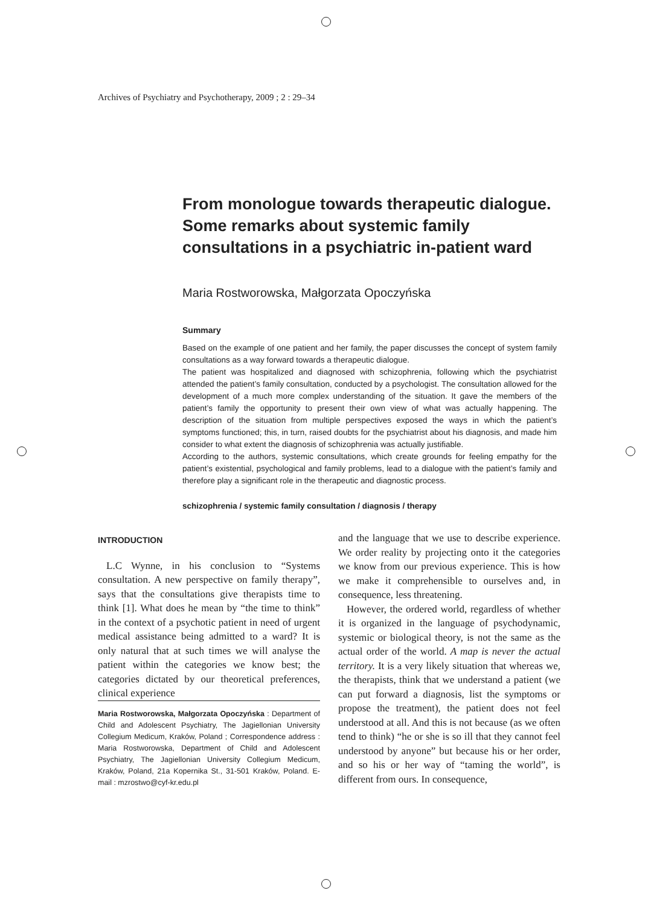Archives of Psychiatry and Psychotherapy, 2009 ; 2 : 29–34
From monologue towards therapeutic dialogue. Some remarks about systemic family consultations in a psychiatric in-patient ward
Maria Rostworowska, Małgorzata Opoczyńska
Summary
Based on the example of one patient and her family, the paper discusses the concept of system family consultations as a way forward towards a therapeutic dialogue.
The patient was hospitalized and diagnosed with schizophrenia, following which the psychiatrist attended the patient’s family consultation, conducted by a psychologist. The consultation allowed for the development of a much more complex understanding of the situation. It gave the members of the patient’s family the opportunity to present their own view of what was actually happening. The description of the situation from multiple perspectives exposed the ways in which the patient’s symptoms functioned; this, in turn, raised doubts for the psychiatrist about his diagnosis, and made him consider to what extent the diagnosis of schizophrenia was actually justifiable.
According to the authors, systemic consultations, which create grounds for feeling empathy for the patient’s existential, psychological and family problems, lead to a dialogue with the patient’s family and therefore play a significant role in the therapeutic and diagnostic process.
schizophrenia / systemic family consultation / diagnosis / therapy
INTRODUCTION
L.C Wynne, in his conclusion to “Systems consultation. A new perspective on family therapy”, says that the consultations give therapists time to think [1]. What does he mean by “the time to think” in the context of a psychotic patient in need of urgent medical assistance being admitted to a ward? It is only natural that at such times we will analyse the patient within the categories we know best; the categories dictated by our theoretical preferences, clinical experience
Maria Rostworowska, Małgorzata Opoczyńska : Department of Child and Adolescent Psychiatry, The Jagiellonian University Collegium Medicum, Kraków, Poland ; Correspondence address : Maria Rostworowska, Department of Child and Adolescent Psychiatry, The Jagiellonian University Collegium Medicum, Kraków, Poland, 21a Kopernika St., 31-501 Kraków, Poland. E-mail : mzrostwo@cyf-kr.edu.pl
and the language that we use to describe experience. We order reality by projecting onto it the categories we know from our previous experience. This is how we make it comprehensible to ourselves and, in consequence, less threatening.
However, the ordered world, regardless of whether it is organized in the language of psychodynamic, systemic or biological theory, is not the same as the actual order of the world. A map is never the actual territory. It is a very likely situation that whereas we, the therapists, think that we understand a patient (we can put forward a diagnosis, list the symptoms or propose the treatment), the patient does not feel understood at all. And this is not because (as we often tend to think) “he or she is so ill that they cannot feel understood by anyone” but because his or her order, and so his or her way of “taming the world”, is different from ours. In consequence,